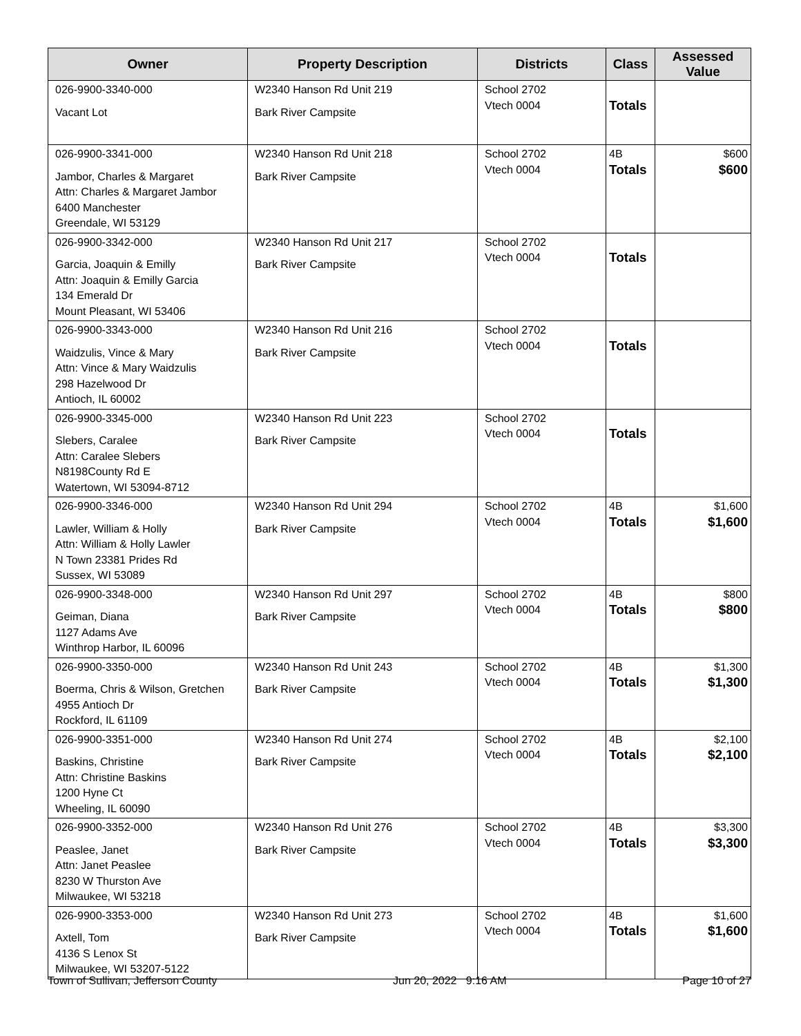| Owner | Property Description | Districts | Class | Assessed Value |
| --- | --- | --- | --- | --- |
| 026-9900-3340-000 Vacant Lot | W2340 Hanson Rd Unit 219 Bark River Campsite | School 2702 Vtech 0004 | Totals | |
| 026-9900-3341-000 Jambor, Charles & Margaret Attn: Charles & Margaret Jambor 6400 Manchester Greendale, WI 53129 | W2340 Hanson Rd Unit 218 Bark River Campsite | School 2702 Vtech 0004 | 4B Totals | $600 $600 |
| 026-9900-3342-000 Garcia, Joaquin & Emilly Attn: Joaquin & Emilly Garcia 134 Emerald Dr Mount Pleasant, WI 53406 | W2340 Hanson Rd Unit 217 Bark River Campsite | School 2702 Vtech 0004 | Totals | |
| 026-9900-3343-000 Waidzulis, Vince & Mary Attn: Vince & Mary Waidzulis 298 Hazelwood Dr Antioch, IL 60002 | W2340 Hanson Rd Unit 216 Bark River Campsite | School 2702 Vtech 0004 | Totals | |
| 026-9900-3345-000 Slebers, Caralee Attn: Caralee Slebers N8198County Rd E Watertown, WI 53094-8712 | W2340 Hanson Rd Unit 223 Bark River Campsite | School 2702 Vtech 0004 | Totals | |
| 026-9900-3346-000 Lawler, William & Holly Attn: William & Holly Lawler N Town 23381 Prides Rd Sussex, WI 53089 | W2340 Hanson Rd Unit 294 Bark River Campsite | School 2702 Vtech 0004 | 4B Totals | $1,600 $1,600 |
| 026-9900-3348-000 Geiman, Diana 1127 Adams Ave Winthrop Harbor, IL 60096 | W2340 Hanson Rd Unit 297 Bark River Campsite | School 2702 Vtech 0004 | 4B Totals | $800 $800 |
| 026-9900-3350-000 Boerma, Chris & Wilson, Gretchen 4955 Antioch Dr Rockford, IL 61109 | W2340 Hanson Rd Unit 243 Bark River Campsite | School 2702 Vtech 0004 | 4B Totals | $1,300 $1,300 |
| 026-9900-3351-000 Baskins, Christine Attn: Christine Baskins 1200 Hyne Ct Wheeling, IL 60090 | W2340 Hanson Rd Unit 274 Bark River Campsite | School 2702 Vtech 0004 | 4B Totals | $2,100 $2,100 |
| 026-9900-3352-000 Peaslee, Janet Attn: Janet Peaslee 8230 W Thurston Ave Milwaukee, WI 53218 | W2340 Hanson Rd Unit 276 Bark River Campsite | School 2702 Vtech 0004 | 4B Totals | $3,300 $3,300 |
| 026-9900-3353-000 Axtell, Tom 4136 S Lenox St Milwaukee, WI 53207-5122 | W2340 Hanson Rd Unit 273 Bark River Campsite | School 2702 Vtech 0004 | 4B Totals | $1,600 $1,600 |
Town of Sullivan, Jefferson County Jun 20, 2022 9:16 AM Page 10 of 27